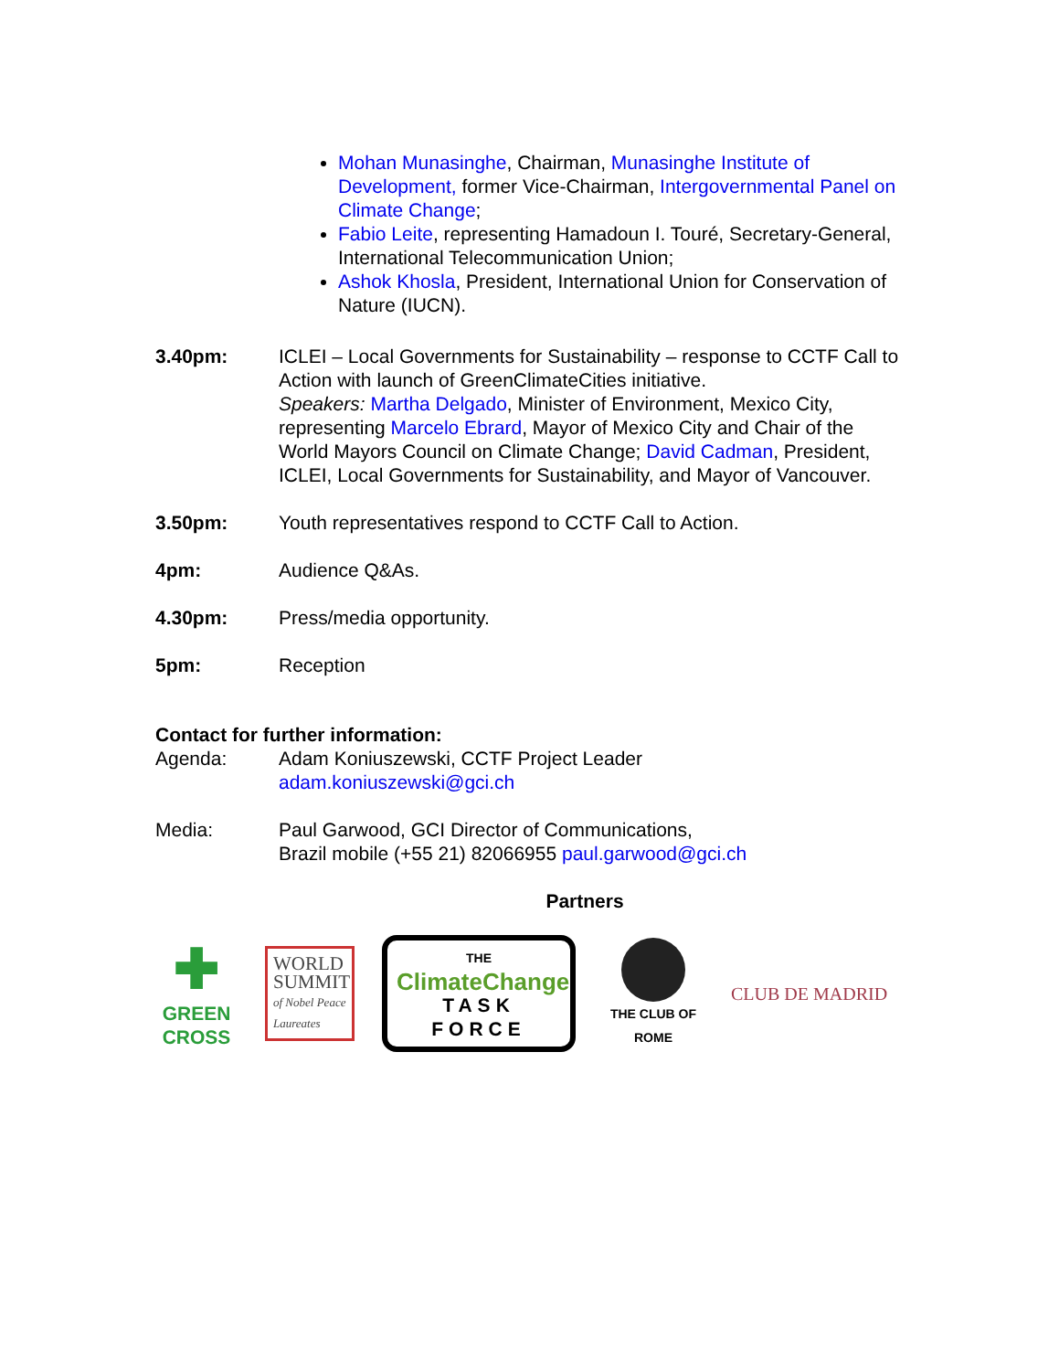Mohan Munasinghe, Chairman, Munasinghe Institute of Development, former Vice-Chairman, Intergovernmental Panel on Climate Change;
Fabio Leite, representing Hamadoun I. Touré, Secretary-General, International Telecommunication Union;
Ashok Khosla, President, International Union for Conservation of Nature (IUCN).
3.40pm: ICLEI – Local Governments for Sustainability – response to CCTF Call to Action with launch of GreenClimateCities initiative.
Speakers: Martha Delgado, Minister of Environment, Mexico City, representing Marcelo Ebrard, Mayor of Mexico City and Chair of the World Mayors Council on Climate Change; David Cadman, President, ICLEI, Local Governments for Sustainability, and Mayor of Vancouver.
3.50pm: Youth representatives respond to CCTF Call to Action.
4pm: Audience Q&As.
4.30pm: Press/media opportunity.
5pm: Reception
Contact for further information:
Agenda: Adam Koniuszewski, CCTF Project Leader
adam.koniuszewski@gci.ch
Media: Paul Garwood, GCI Director of Communications,
Brazil mobile (+55 21) 82066955 paul.garwood@gci.ch
Partners
✚
GREEN
CROSS
WORLD SUMMIT of Nobel Peace Laureates
THE
ClimateChange
TASK FORCE
THE CLUB OF ROME
CLUB DE MADRID